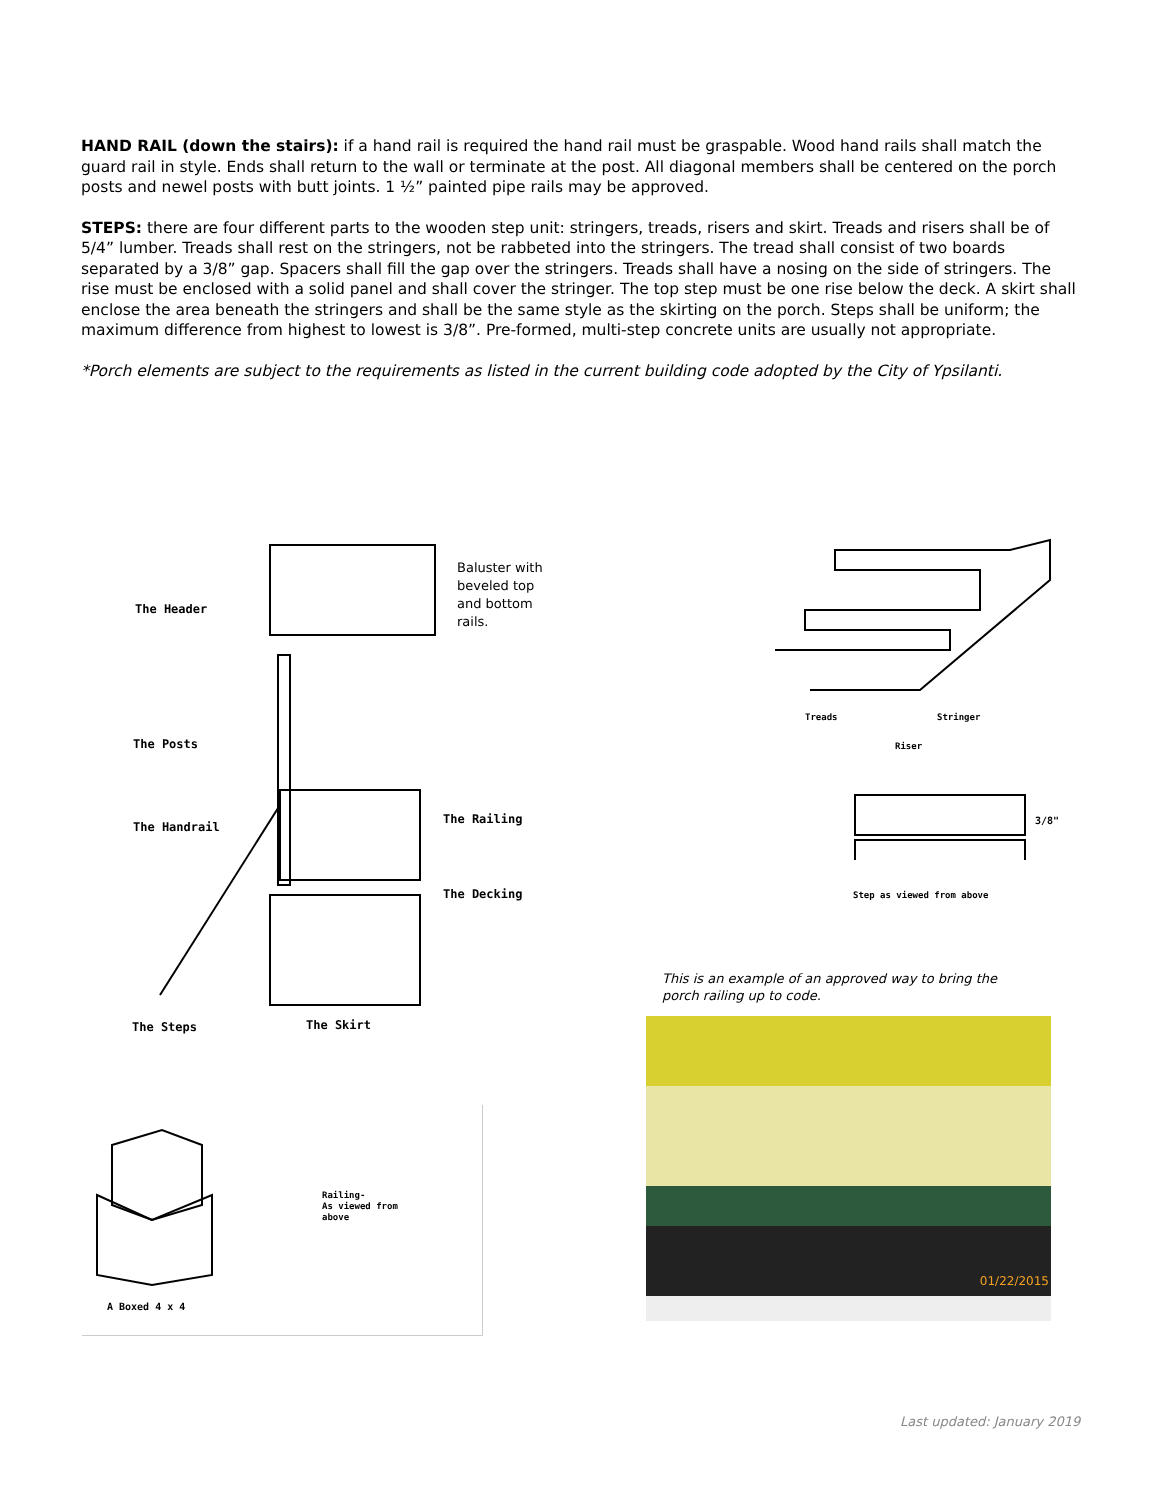HAND RAIL (down the stairs): if a hand rail is required the hand rail must be graspable. Wood hand rails shall match the guard rail in style. Ends shall return to the wall or terminate at the post. All diagonal members shall be centered on the porch posts and newel posts with butt joints. 1 ½” painted pipe rails may be approved.
STEPS: there are four different parts to the wooden step unit: stringers, treads, risers and skirt. Treads and risers shall be of 5/4” lumber. Treads shall rest on the stringers, not be rabbeted into the stringers. The tread shall consist of two boards separated by a 3/8” gap. Spacers shall fill the gap over the stringers. Treads shall have a nosing on the side of stringers. The rise must be enclosed with a solid panel and shall cover the stringer. The top step must be one rise below the deck. A skirt shall enclose the area beneath the stringers and shall be the same style as the skirting on the porch. Steps shall be uniform; the maximum difference from highest to lowest is 3/8”. Pre-formed, multi-step concrete units are usually not appropriate.
*Porch elements are subject to the requirements as listed in the current building code adopted by the City of Ypsilanti.
The Header
The Posts
The Handrail
The Railing
The Decking
The Steps The Skirt
Baluster with beveled top and bottom rails.
Treads Stringer
Riser
3/8"
Step as viewed from above
This is an example of an approved way to bring the porch railing up to code.
01/22/2015
A Boxed 4 x 4
Railing-
As viewed from
above
Last updated: January 2019